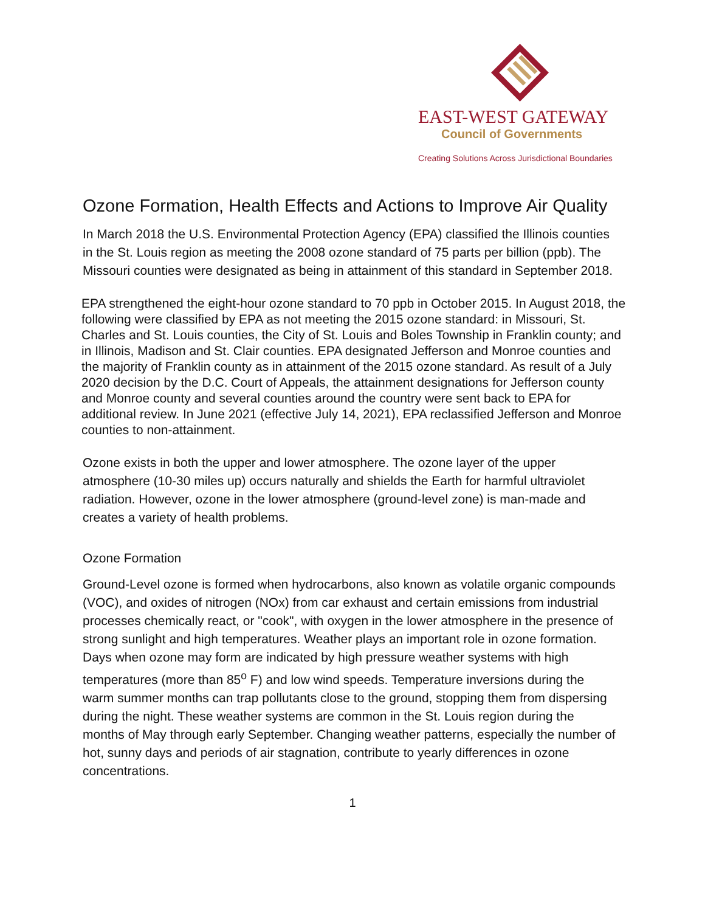EAST-WEST GATEWAY
Council of Governments
Creating Solutions Across Jurisdictional Boundaries
Ozone Formation, Health Effects and Actions to Improve Air Quality
In March 2018 the U.S. Environmental Protection Agency (EPA) classified the Illinois counties in the St. Louis region as meeting the 2008 ozone standard of 75 parts per billion (ppb). The Missouri counties were designated as being in attainment of this standard in September 2018.
EPA strengthened the eight-hour ozone standard to 70 ppb in October 2015. In August 2018, the following were classified by EPA as not meeting the 2015 ozone standard: in Missouri, St. Charles and St. Louis counties, the City of St. Louis and Boles Township in Franklin county; and in Illinois, Madison and St. Clair counties. EPA designated Jefferson and Monroe counties and the majority of Franklin county as in attainment of the 2015 ozone standard. As result of a July 2020 decision by the D.C. Court of Appeals, the attainment designations for Jefferson county and Monroe county and several counties around the country were sent back to EPA for additional review. In June 2021 (effective July 14, 2021), EPA reclassified Jefferson and Monroe counties to non-attainment.
Ozone exists in both the upper and lower atmosphere. The ozone layer of the upper atmosphere (10-30 miles up) occurs naturally and shields the Earth for harmful ultraviolet radiation. However, ozone in the lower atmosphere (ground-level zone) is man-made and creates a variety of health problems.
Ozone Formation
Ground-Level ozone is formed when hydrocarbons, also known as volatile organic compounds (VOC), and oxides of nitrogen (NOx) from car exhaust and certain emissions from industrial processes chemically react, or "cook", with oxygen in the lower atmosphere in the presence of strong sunlight and high temperatures. Weather plays an important role in ozone formation. Days when ozone may form are indicated by high pressure weather systems with high temperatures (more than 85<sup>o</sup> F) and low wind speeds. Temperature inversions during the warm summer months can trap pollutants close to the ground, stopping them from dispersing during the night. These weather systems are common in the St. Louis region during the months of May through early September. Changing weather patterns, especially the number of hot, sunny days and periods of air stagnation, contribute to yearly differences in ozone concentrations.
1